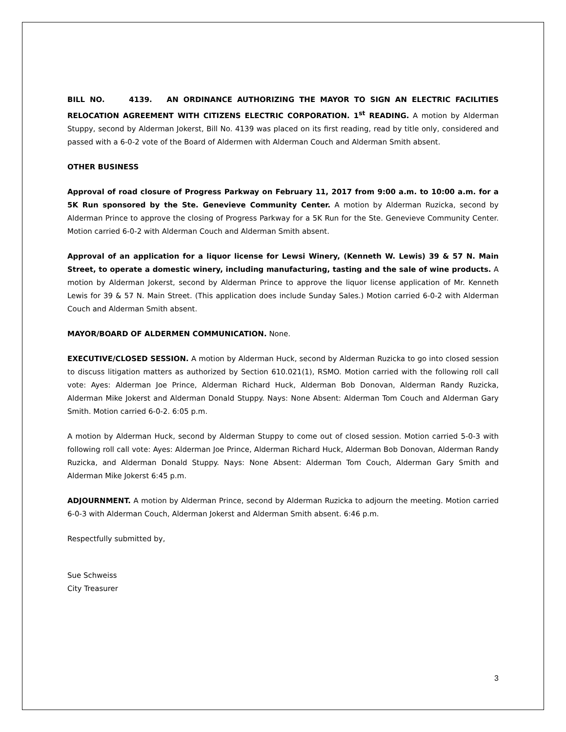BILL NO. 4139. AN ORDINANCE AUTHORIZING THE MAYOR TO SIGN AN ELECTRIC FACILITIES RELOCATION AGREEMENT WITH CITIZENS ELECTRIC CORPORATION. 1<sup>st</sup> READING. A motion by Alderman Stuppy, second by Alderman Jokerst, Bill No. 4139 was placed on its first reading, read by title only, considered and passed with a 6-0-2 vote of the Board of Aldermen with Alderman Couch and Alderman Smith absent.
OTHER BUSINESS
Approval of road closure of Progress Parkway on February 11, 2017 from 9:00 a.m. to 10:00 a.m. for a 5K Run sponsored by the Ste. Genevieve Community Center. A motion by Alderman Ruzicka, second by Alderman Prince to approve the closing of Progress Parkway for a 5K Run for the Ste. Genevieve Community Center. Motion carried 6-0-2 with Alderman Couch and Alderman Smith absent.
Approval of an application for a liquor license for Lewsi Winery, (Kenneth W. Lewis) 39 & 57 N. Main Street, to operate a domestic winery, including manufacturing, tasting and the sale of wine products. A motion by Alderman Jokerst, second by Alderman Prince to approve the liquor license application of Mr. Kenneth Lewis for 39 & 57 N. Main Street. (This application does include Sunday Sales.) Motion carried 6-0-2 with Alderman Couch and Alderman Smith absent.
MAYOR/BOARD OF ALDERMEN COMMUNICATION. None.
EXECUTIVE/CLOSED SESSION. A motion by Alderman Huck, second by Alderman Ruzicka to go into closed session to discuss litigation matters as authorized by Section 610.021(1), RSMO. Motion carried with the following roll call vote: Ayes: Alderman Joe Prince, Alderman Richard Huck, Alderman Bob Donovan, Alderman Randy Ruzicka, Alderman Mike Jokerst and Alderman Donald Stuppy. Nays: None Absent: Alderman Tom Couch and Alderman Gary Smith. Motion carried 6-0-2. 6:05 p.m.
A motion by Alderman Huck, second by Alderman Stuppy to come out of closed session. Motion carried 5-0-3 with following roll call vote: Ayes: Alderman Joe Prince, Alderman Richard Huck, Alderman Bob Donovan, Alderman Randy Ruzicka, and Alderman Donald Stuppy. Nays: None Absent: Alderman Tom Couch, Alderman Gary Smith and Alderman Mike Jokerst 6:45 p.m.
ADJOURNMENT. A motion by Alderman Prince, second by Alderman Ruzicka to adjourn the meeting. Motion carried 6-0-3 with Alderman Couch, Alderman Jokerst and Alderman Smith absent. 6:46 p.m.
Respectfully submitted by,
Sue Schweiss
City Treasurer
3